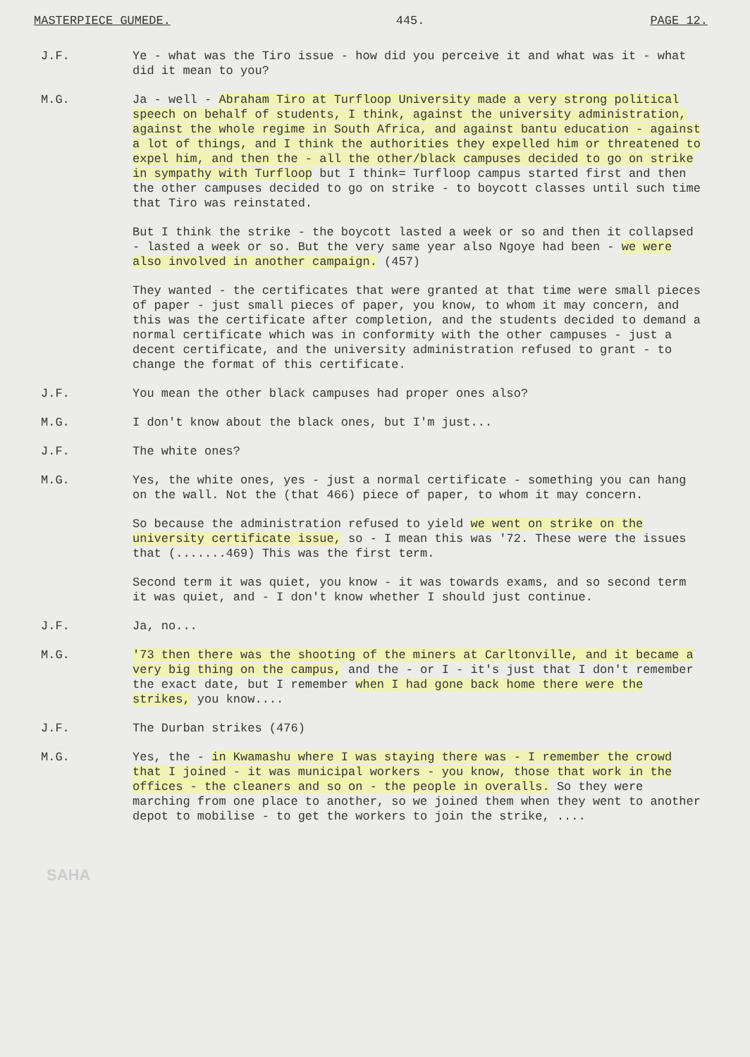MASTERPIECE GUMEDE. 445. PAGE 12.
J.F. Ye - what was the Tiro issue - how did you perceive it and what was it - what did it mean to you?
M.G. Ja - well - Abraham Tiro at Turfloop University made a very strong political speech on behalf of students, I think, against the university administration, against the whole regime in South Africa, and against bantu education - against a lot of things, and I think the authorities they expelled him or threatened to expel him, and then the - all the other/black campuses decided to go on strike in sympathy with Turfloop but I think= Turfloop campus started first and then the other campuses decided to go on strike - to boycott classes until such time that Tiro was reinstated.
But I think the strike - the boycott lasted a week or so and then it collapsed - lasted a week or so. But the very same year also Ngoye had been - we were also involved in another campaign. (457)
They wanted - the certificates that were granted at that time were small pieces of paper - just small pieces of paper, you know, to whom it may concern, and this was the certificate after completion, and the students decided to demand a normal certificate which was in conformity with the other campuses - just a decent certificate, and the university administration refused to grant - to change the format of this certificate.
J.F. You mean the other black campuses had proper ones also?
M.G. I don't know about the black ones, but I'm just...
J.F. The white ones?
M.G. Yes, the white ones, yes - just a normal certificate - something you can hang on the wall. Not the (that 466) piece of paper, to whom it may concern.
So because the administration refused to yield we went on strike on the university certificate issue, so - I mean this was '72. These were the issues that (.......469) This was the first term.
Second term it was quiet, you know - it was towards exams, and so second term it was quiet, and - I don't know whether I should just continue.
J.F. Ja, no...
M.G. '73 then there was the shooting of the miners at Carltonville, and it became a very big thing on the campus, and the - or I - it's just that I don't remember the exact date, but I remember when I had gone back home there were the strikes, you know....
J.F. The Durban strikes (476)
M.G. Yes, the - in Kwamashu where I was staying there was - I remember the crowd that I joined - it was municipal workers - you know, those that work in the offices - the cleaners and so on - the people in overalls. So they were marching from one place to another, so we joined them when they went to another depot to mobilise - to get the workers to join the strike, ....
SAHA